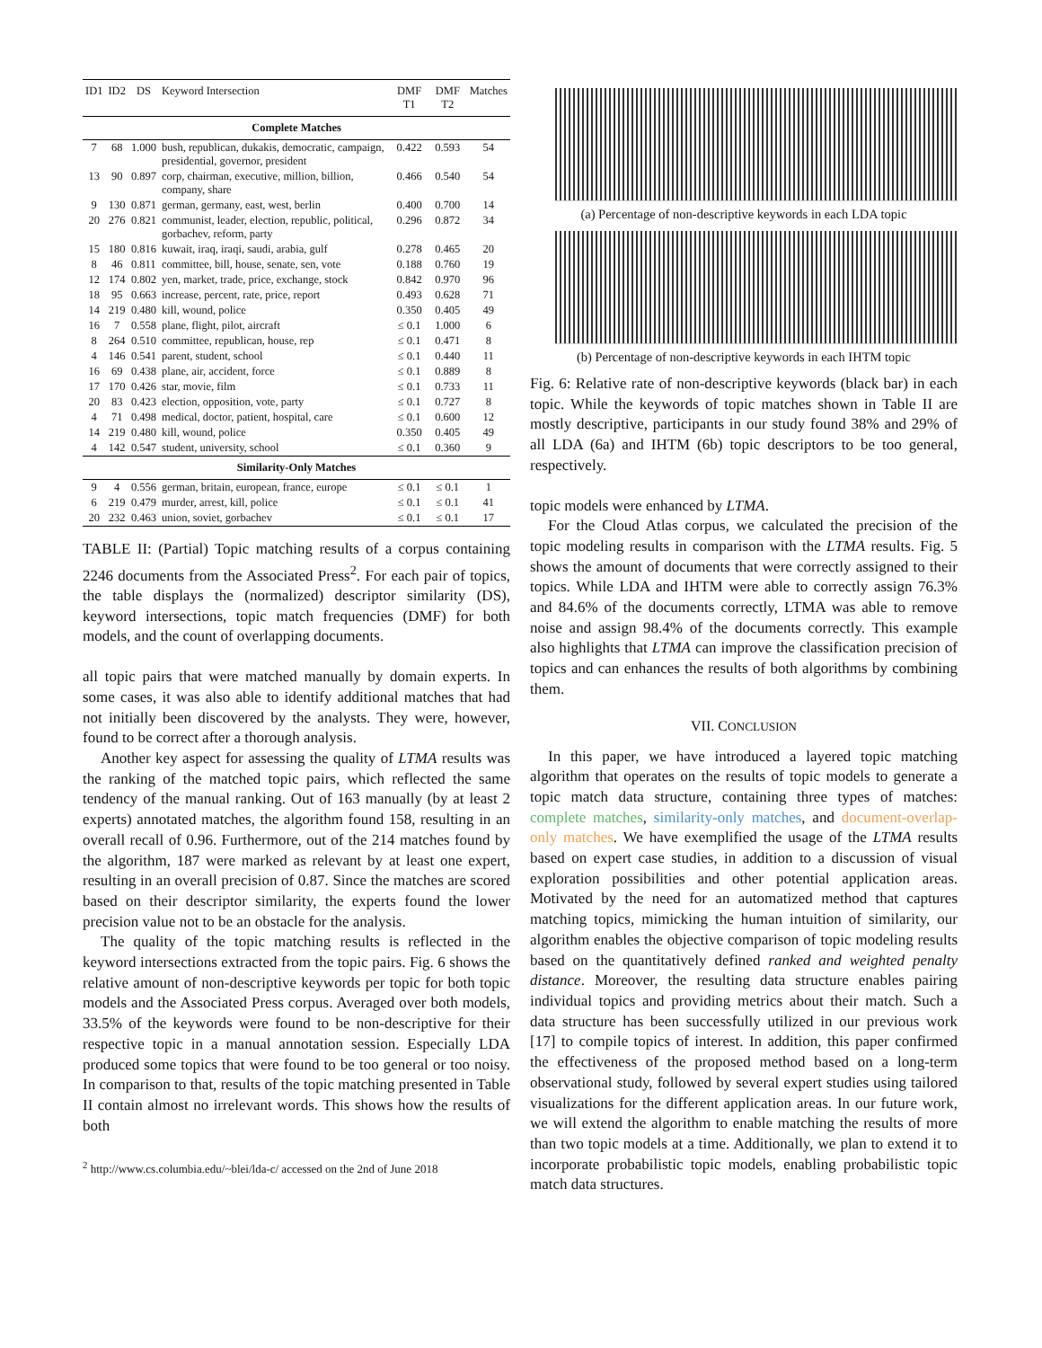| ID1 | ID2 | DS | Keyword Intersection | DMF T1 | DMF T2 | Matches |
| --- | --- | --- | --- | --- | --- | --- |
| Complete Matches | | | | | | |
| 7 | 68 | 1.000 | bush, republican, dukakis, democratic, campaign, presidential, governor, president | 0.422 | 0.593 | 54 |
| 13 | 90 | 0.897 | corp, chairman, executive, million, billion, company, share | 0.466 | 0.540 | 54 |
| 9 | 130 | 0.871 | german, germany, east, west, berlin | 0.400 | 0.700 | 14 |
| 20 | 276 | 0.821 | communist, leader, election, republic, political, gorbachev, reform, party | 0.296 | 0.872 | 34 |
| 15 | 180 | 0.816 | kuwait, iraq, iraqi, saudi, arabia, gulf | 0.278 | 0.465 | 20 |
| 8 | 46 | 0.811 | committee, bill, house, senate, sen, vote | 0.188 | 0.760 | 19 |
| 12 | 174 | 0.802 | yen, market, trade, price, exchange, stock | 0.842 | 0.970 | 96 |
| 18 | 95 | 0.663 | increase, percent, rate, price, report | 0.493 | 0.628 | 71 |
| 14 | 219 | 0.480 | kill, wound, police | 0.350 | 0.405 | 49 |
| 16 | 7 | 0.558 | plane, flight, pilot, aircraft | ≤ 0.1 | 1.000 | 6 |
| 8 | 264 | 0.510 | committee, republican, house, rep | ≤ 0.1 | 0.471 | 8 |
| 4 | 146 | 0.541 | parent, student, school | ≤ 0.1 | 0.440 | 11 |
| 16 | 69 | 0.438 | plane, air, accident, force | ≤ 0.1 | 0.889 | 8 |
| 17 | 170 | 0.426 | star, movie, film | ≤ 0.1 | 0.733 | 11 |
| 20 | 83 | 0.423 | election, opposition, vote, party | ≤ 0.1 | 0.727 | 8 |
| 4 | 71 | 0.498 | medical, doctor, patient, hospital, care | ≤ 0.1 | 0.600 | 12 |
| 14 | 219 | 0.480 | kill, wound, police | 0.350 | 0.405 | 49 |
| 4 | 142 | 0.547 | student, university, school | ≤ 0.1 | 0.360 | 9 |
| Similarity-Only Matches | | | | | | |
| 9 | 4 | 0.556 | german, britain, european, france, europe | ≤ 0.1 | ≤ 0.1 | 1 |
| 6 | 219 | 0.479 | murder, arrest, kill, police | ≤ 0.1 | ≤ 0.1 | 41 |
| 20 | 232 | 0.463 | union, soviet, gorbachev | ≤ 0.1 | ≤ 0.1 | 17 |
TABLE II: (Partial) Topic matching results of a corpus containing 2246 documents from the Associated Press<sup>2</sup>. For each pair of topics, the table displays the (normalized) descriptor similarity (DS), keyword intersections, topic match frequencies (DMF) for both models, and the count of overlapping documents.
all topic pairs that were matched manually by domain experts. In some cases, it was also able to identify additional matches that had not initially been discovered by the analysts. They were, however, found to be correct after a thorough analysis.
Another key aspect for assessing the quality of LTMA results was the ranking of the matched topic pairs, which reflected the same tendency of the manual ranking. Out of 163 manually (by at least 2 experts) annotated matches, the algorithm found 158, resulting in an overall recall of 0.96. Furthermore, out of the 214 matches found by the algorithm, 187 were marked as relevant by at least one expert, resulting in an overall precision of 0.87. Since the matches are scored based on their descriptor similarity, the experts found the lower precision value not to be an obstacle for the analysis.
The quality of the topic matching results is reflected in the keyword intersections extracted from the topic pairs. Fig. 6 shows the relative amount of non-descriptive keywords per topic for both topic models and the Associated Press corpus. Averaged over both models, 33.5% of the keywords were found to be non-descriptive for their respective topic in a manual annotation session. Especially LDA produced some topics that were found to be too general or too noisy. In comparison to that, results of the topic matching presented in Table II contain almost no irrelevant words. This shows how the results of both
<sup>2</sup> http://www.cs.columbia.edu/~blei/lda-c/ accessed on the 2nd of June 2018
(a) Percentage of non-descriptive keywords in each LDA topic
(b) Percentage of non-descriptive keywords in each IHTM topic
Fig. 6: Relative rate of non-descriptive keywords (black bar) in each topic. While the keywords of topic matches shown in Table II are mostly descriptive, participants in our study found 38% and 29% of all LDA (6a) and IHTM (6b) topic descriptors to be too general, respectively.
topic models were enhanced by LTMA.
For the Cloud Atlas corpus, we calculated the precision of the topic modeling results in comparison with the LTMA results. Fig. 5 shows the amount of documents that were correctly assigned to their topics. While LDA and IHTM were able to correctly assign 76.3% and 84.6% of the documents correctly, LTMA was able to remove noise and assign 98.4% of the documents correctly. This example also highlights that LTMA can improve the classification precision of topics and can enhances the results of both algorithms by combining them.
VII. CONCLUSION
In this paper, we have introduced a layered topic matching algorithm that operates on the results of topic models to generate a topic match data structure, containing three types of matches: complete matches, similarity-only matches, and document-overlap-only matches. We have exemplified the usage of the LTMA results based on expert case studies, in addition to a discussion of visual exploration possibilities and other potential application areas. Motivated by the need for an automatized method that captures matching topics, mimicking the human intuition of similarity, our algorithm enables the objective comparison of topic modeling results based on the quantitatively defined ranked and weighted penalty distance. Moreover, the resulting data structure enables pairing individual topics and providing metrics about their match. Such a data structure has been successfully utilized in our previous work [17] to compile topics of interest. In addition, this paper confirmed the effectiveness of the proposed method based on a long-term observational study, followed by several expert studies using tailored visualizations for the different application areas. In our future work, we will extend the algorithm to enable matching the results of more than two topic models at a time. Additionally, we plan to extend it to incorporate probabilistic topic models, enabling probabilistic topic match data structures.